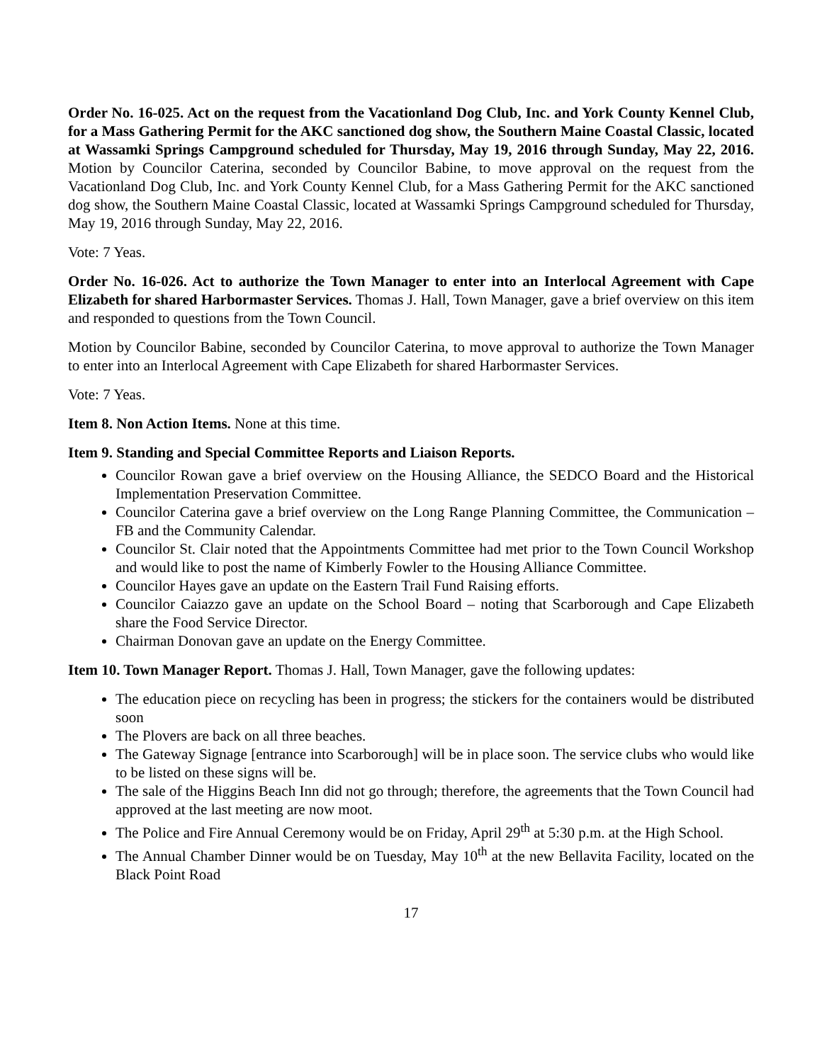Order No. 16-025. Act on the request from the Vacationland Dog Club, Inc. and York County Kennel Club, for a Mass Gathering Permit for the AKC sanctioned dog show, the Southern Maine Coastal Classic, located at Wassamki Springs Campground scheduled for Thursday, May 19, 2016 through Sunday, May 22, 2016. Motion by Councilor Caterina, seconded by Councilor Babine, to move approval on the request from the Vacationland Dog Club, Inc. and York County Kennel Club, for a Mass Gathering Permit for the AKC sanctioned dog show, the Southern Maine Coastal Classic, located at Wassamki Springs Campground scheduled for Thursday, May 19, 2016 through Sunday, May 22, 2016.
Vote: 7 Yeas.
Order No. 16-026. Act to authorize the Town Manager to enter into an Interlocal Agreement with Cape Elizabeth for shared Harbormaster Services. Thomas J. Hall, Town Manager, gave a brief overview on this item and responded to questions from the Town Council.
Motion by Councilor Babine, seconded by Councilor Caterina, to move approval to authorize the Town Manager to enter into an Interlocal Agreement with Cape Elizabeth for shared Harbormaster Services.
Vote: 7 Yeas.
Item 8. Non Action Items. None at this time.
Item 9. Standing and Special Committee Reports and Liaison Reports.
Councilor Rowan gave a brief overview on the Housing Alliance, the SEDCO Board and the Historical Implementation Preservation Committee.
Councilor Caterina gave a brief overview on the Long Range Planning Committee, the Communication – FB and the Community Calendar.
Councilor St. Clair noted that the Appointments Committee had met prior to the Town Council Workshop and would like to post the name of Kimberly Fowler to the Housing Alliance Committee.
Councilor Hayes gave an update on the Eastern Trail Fund Raising efforts.
Councilor Caiazzo gave an update on the School Board – noting that Scarborough and Cape Elizabeth share the Food Service Director.
Chairman Donovan gave an update on the Energy Committee.
Item 10. Town Manager Report. Thomas J. Hall, Town Manager, gave the following updates:
The education piece on recycling has been in progress; the stickers for the containers would be distributed soon
The Plovers are back on all three beaches.
The Gateway Signage [entrance into Scarborough] will be in place soon. The service clubs who would like to be listed on these signs will be.
The sale of the Higgins Beach Inn did not go through; therefore, the agreements that the Town Council had approved at the last meeting are now moot.
The Police and Fire Annual Ceremony would be on Friday, April 29<sup>th</sup> at 5:30 p.m. at the High School.
The Annual Chamber Dinner would be on Tuesday, May 10<sup>th</sup> at the new Bellavita Facility, located on the Black Point Road
17